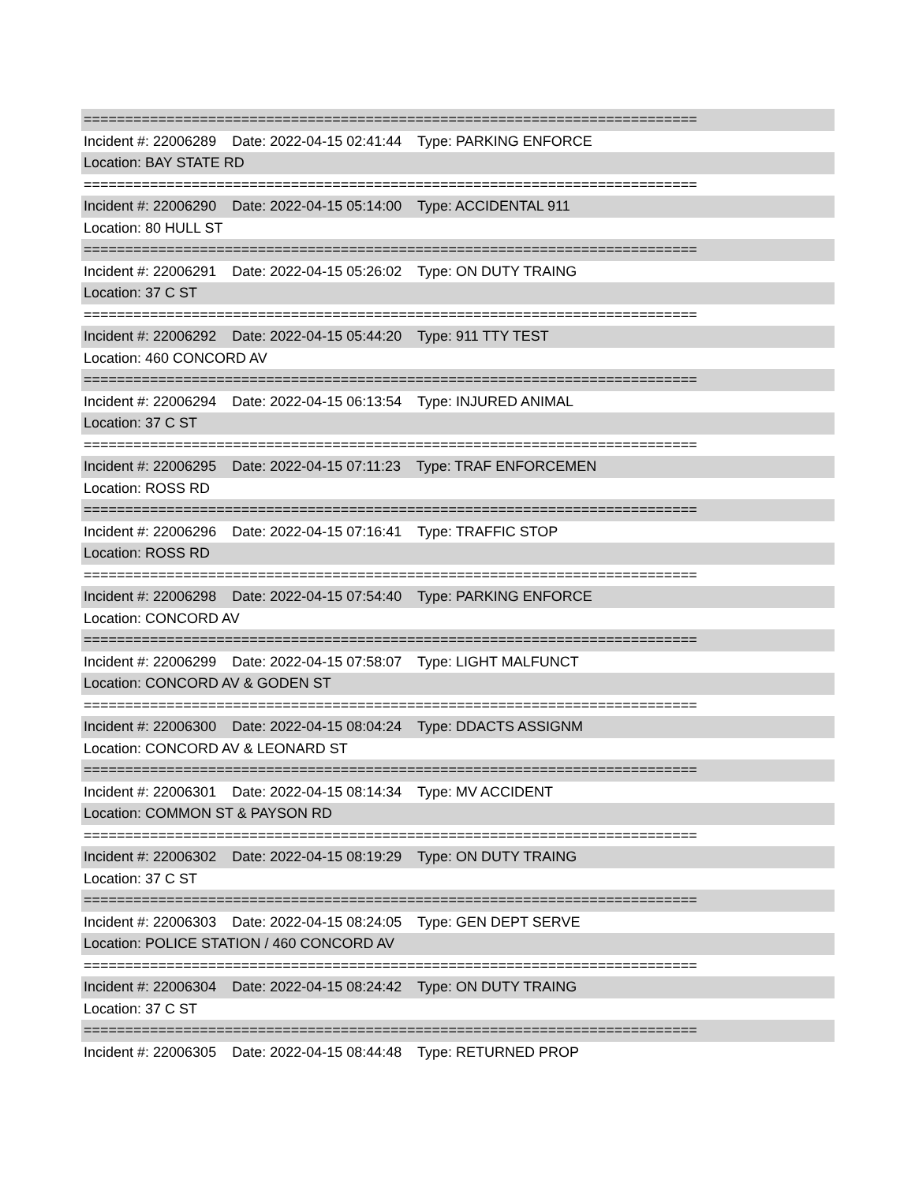==========================================================================
Incident #: 22006289 Date: 2022-04-15 02:41:44 Type: PARKING ENFORCE
Location: BAY STATE RD
==========================================================================
Incident #: 22006290 Date: 2022-04-15 05:14:00 Type: ACCIDENTAL 911
Location: 80 HULL ST
==========================================================================
Incident #: 22006291 Date: 2022-04-15 05:26:02 Type: ON DUTY TRAING
Location: 37 C ST
==========================================================================
Incident #: 22006292 Date: 2022-04-15 05:44:20 Type: 911 TTY TEST
Location: 460 CONCORD AV
==========================================================================
Incident #: 22006294 Date: 2022-04-15 06:13:54 Type: INJURED ANIMAL
Location: 37 C ST
==========================================================================
Incident #: 22006295 Date: 2022-04-15 07:11:23 Type: TRAF ENFORCEMEN
Location: ROSS RD
==========================================================================
Incident #: 22006296 Date: 2022-04-15 07:16:41 Type: TRAFFIC STOP
Location: ROSS RD
==========================================================================
Incident #: 22006298 Date: 2022-04-15 07:54:40 Type: PARKING ENFORCE
Location: CONCORD AV
==========================================================================
Incident #: 22006299 Date: 2022-04-15 07:58:07 Type: LIGHT MALFUNCT
Location: CONCORD AV & GODEN ST
==========================================================================
Incident #: 22006300 Date: 2022-04-15 08:04:24 Type: DDACTS ASSIGNM
Location: CONCORD AV & LEONARD ST
==========================================================================
Incident #: 22006301 Date: 2022-04-15 08:14:34 Type: MV ACCIDENT
Location: COMMON ST & PAYSON RD
==========================================================================
Incident #: 22006302 Date: 2022-04-15 08:19:29 Type: ON DUTY TRAING
Location: 37 C ST
==========================================================================
Incident #: 22006303 Date: 2022-04-15 08:24:05 Type: GEN DEPT SERVE
Location: POLICE STATION / 460 CONCORD AV
==========================================================================
Incident #: 22006304 Date: 2022-04-15 08:24:42 Type: ON DUTY TRAING
Location: 37 C ST
==========================================================================
Incident #: 22006305 Date: 2022-04-15 08:44:48 Type: RETURNED PROP